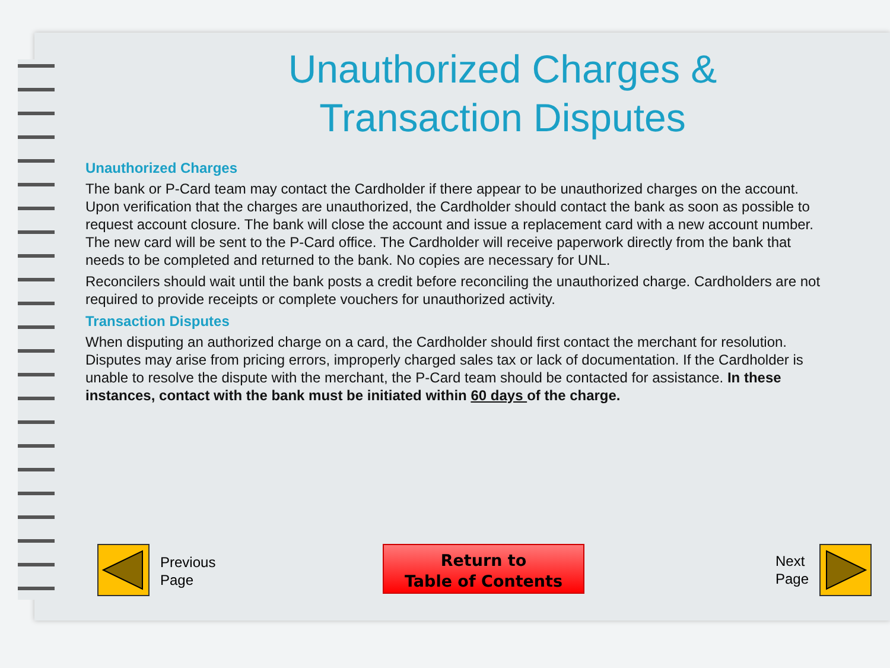Unauthorized Charges &
Transaction Disputes
Unauthorized Charges
The bank or P-Card team may contact the Cardholder if there appear to be unauthorized charges on the account. Upon verification that the charges are unauthorized, the Cardholder should contact the bank as soon as possible to request account closure. The bank will close the account and issue a replacement card with a new account number. The new card will be sent to the P-Card office. The Cardholder will receive paperwork directly from the bank that needs to be completed and returned to the bank. No copies are necessary for UNL.
Reconcilers should wait until the bank posts a credit before reconciling the unauthorized charge. Cardholders are not required to provide receipts or complete vouchers for unauthorized activity.
Transaction Disputes
When disputing an authorized charge on a card, the Cardholder should first contact the merchant for resolution. Disputes may arise from pricing errors, improperly charged sales tax or lack of documentation. If the Cardholder is unable to resolve the dispute with the merchant, the P-Card team should be contacted for assistance. In these instances, contact with the bank must be initiated within 60 days of the charge.
Previous
Page
Return to
Table of Contents
Next
Page